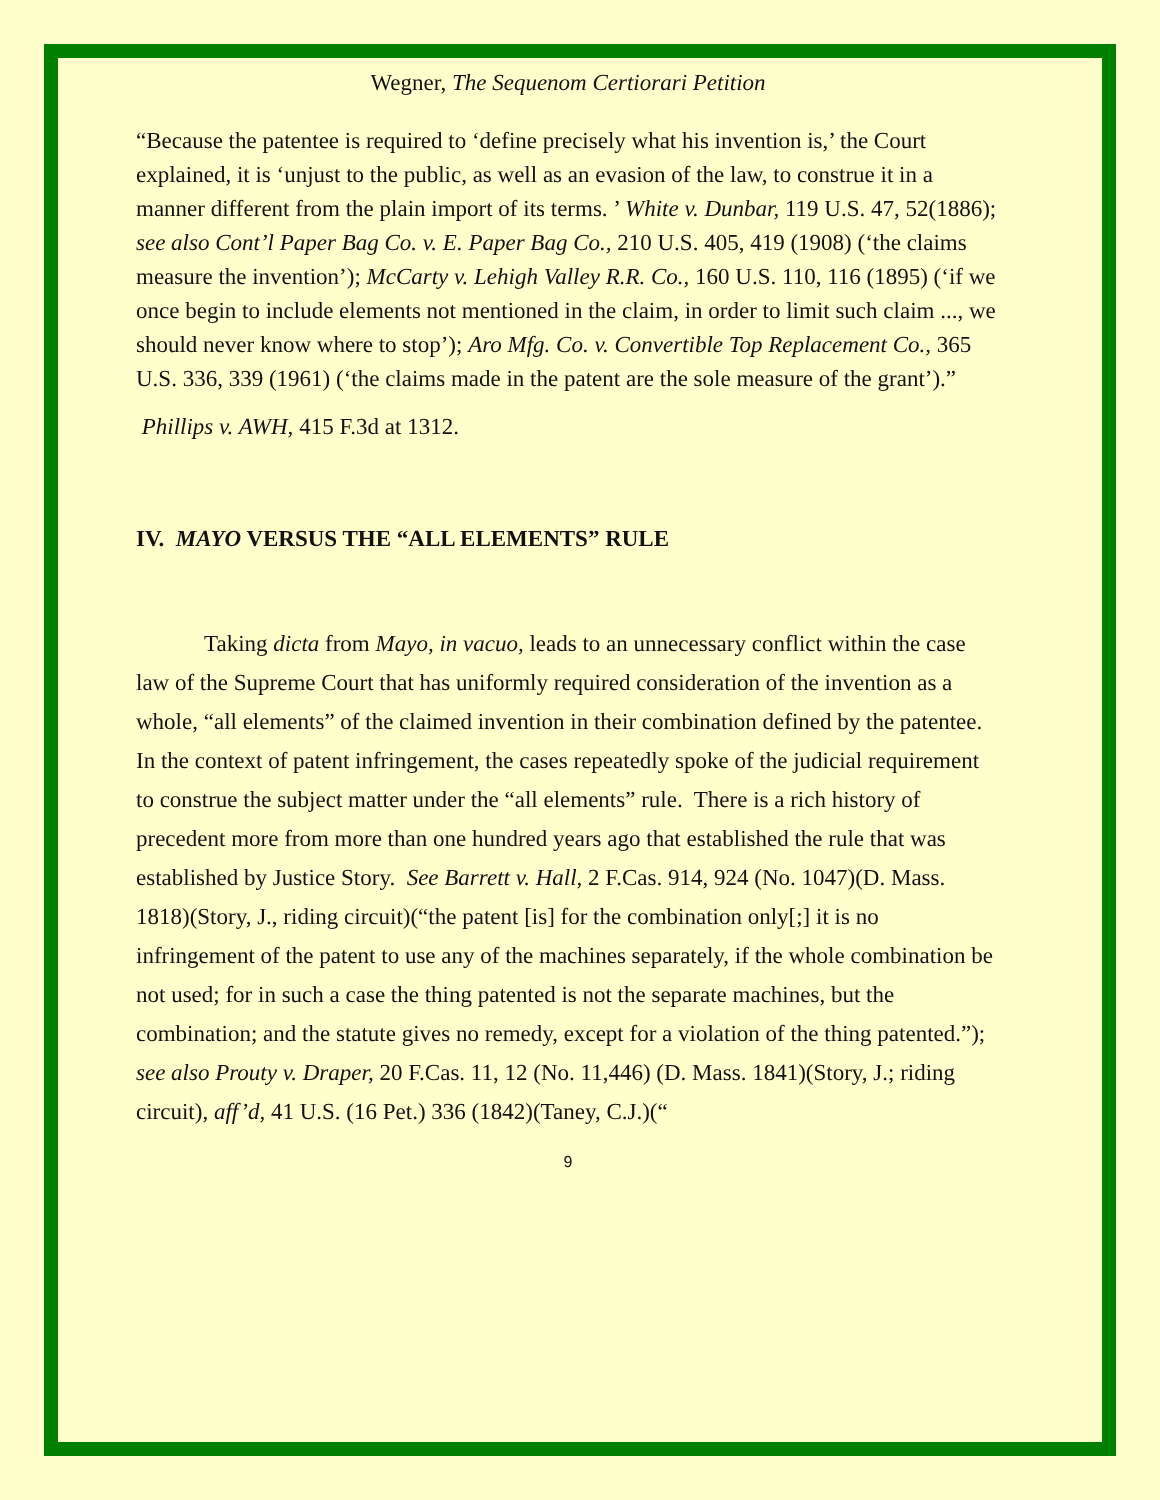Wegner, The Sequenom Certiorari Petition
“Because the patentee is required to ‘define precisely what his invention is,’ the Court explained, it is ‘unjust to the public, as well as an evasion of the law, to construe it in a manner different from the plain import of its terms. ’ White v. Dunbar, 119 U.S. 47, 52(1886); see also Cont’l Paper Bag Co. v. E. Paper Bag Co., 210 U.S. 405, 419 (1908) (‘the claims measure the invention’); McCarty v. Lehigh Valley R.R. Co., 160 U.S. 110, 116 (1895) (‘if we once begin to include elements not mentioned in the claim, in order to limit such claim ..., we should never know where to stop’); Aro Mfg. Co. v. Convertible Top Replacement Co., 365 U.S. 336, 339 (1961) (‘the claims made in the patent are the sole measure of the grant’).”
Phillips v. AWH, 415 F.3d at 1312.
IV. MAYO VERSUS THE “ALL ELEMENTS” RULE
Taking dicta from Mayo, in vacuo, leads to an unnecessary conflict within the case law of the Supreme Court that has uniformly required consideration of the invention as a whole, “all elements” of the claimed invention in their combination defined by the patentee. In the context of patent infringement, the cases repeatedly spoke of the judicial requirement to construe the subject matter under the “all elements” rule. There is a rich history of precedent more from more than one hundred years ago that established the rule that was established by Justice Story. See Barrett v. Hall, 2 F.Cas. 914, 924 (No. 1047)(D. Mass. 1818)(Story, J., riding circuit)(“the patent [is] for the combination only[;] it is no infringement of the patent to use any of the machines separately, if the whole combination be not used; for in such a case the thing patented is not the separate machines, but the combination; and the statute gives no remedy, except for a violation of the thing patented.”); see also Prouty v. Draper, 20 F.Cas. 11, 12 (No. 11,446) (D. Mass. 1841)(Story, J.; riding circuit), aff’d, 41 U.S. (16 Pet.) 336 (1842)(Taney, C.J.)(“
9